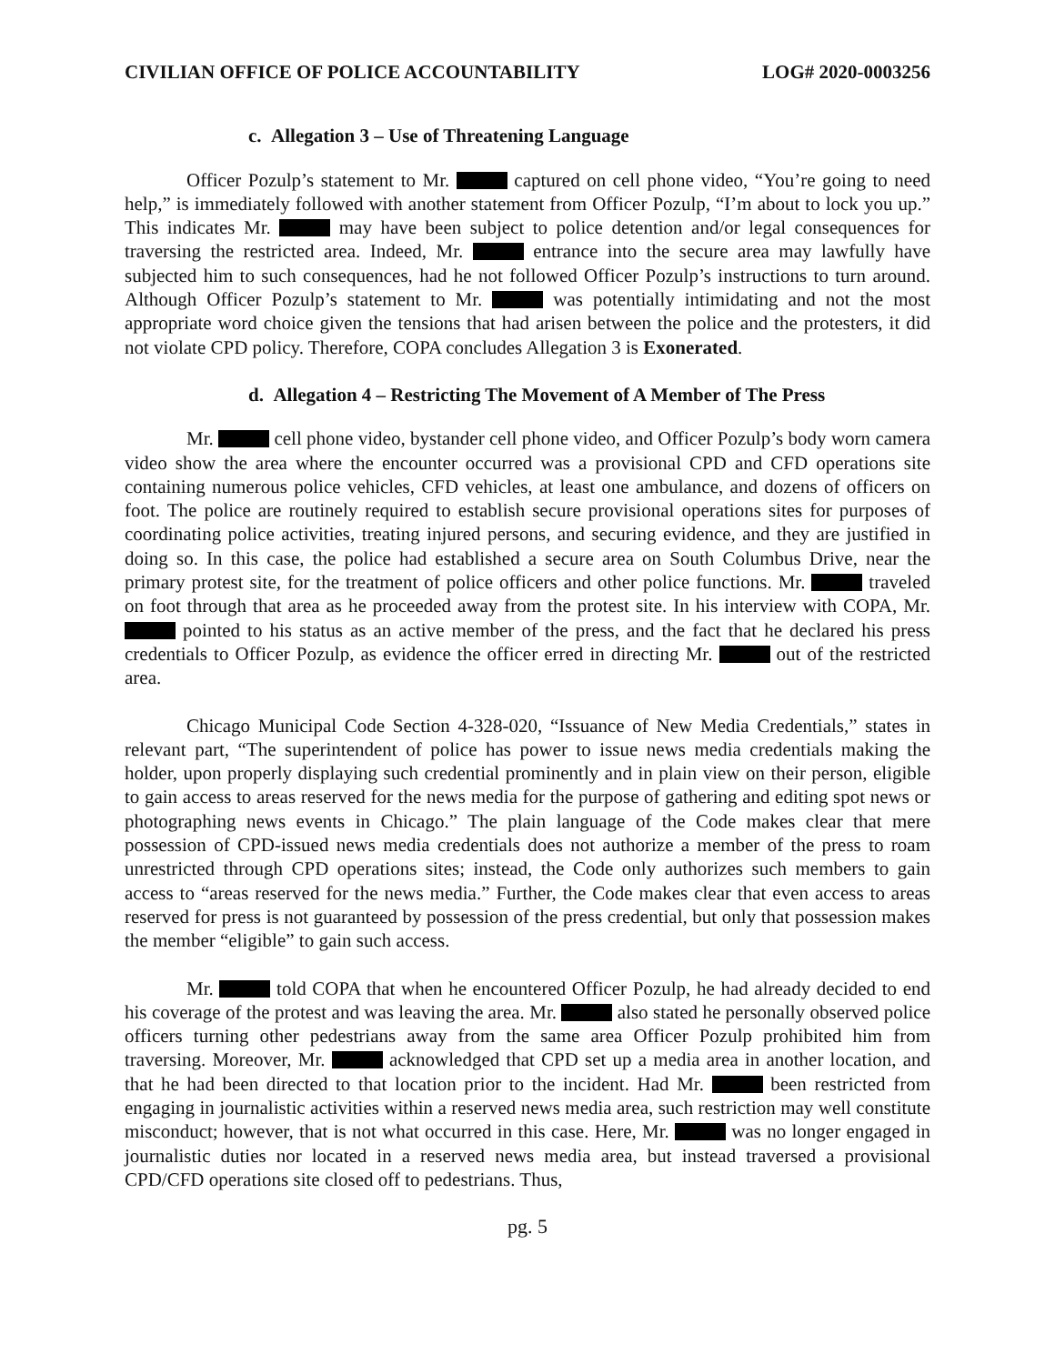CIVILIAN OFFICE OF POLICE ACCOUNTABILITY LOG# 2020-0003256
c. Allegation 3 – Use of Threatening Language
Officer Pozulp’s statement to Mr. captured on cell phone video, “You’re going to need help,” is immediately followed with another statement from Officer Pozulp, “I’m about to lock you up.” This indicates Mr. may have been subject to police detention and/or legal consequences for traversing the restricted area. Indeed, Mr. entrance into the secure area may lawfully have subjected him to such consequences, had he not followed Officer Pozulp’s instructions to turn around. Although Officer Pozulp’s statement to Mr. was potentially intimidating and not the most appropriate word choice given the tensions that had arisen between the police and the protesters, it did not violate CPD policy. Therefore, COPA concludes Allegation 3 is Exonerated.
d. Allegation 4 – Restricting The Movement of A Member of The Press
Mr. cell phone video, bystander cell phone video, and Officer Pozulp’s body worn camera video show the area where the encounter occurred was a provisional CPD and CFD operations site containing numerous police vehicles, CFD vehicles, at least one ambulance, and dozens of officers on foot. The police are routinely required to establish secure provisional operations sites for purposes of coordinating police activities, treating injured persons, and securing evidence, and they are justified in doing so. In this case, the police had established a secure area on South Columbus Drive, near the primary protest site, for the treatment of police officers and other police functions. Mr. traveled on foot through that area as he proceeded away from the protest site. In his interview with COPA, Mr. pointed to his status as an active member of the press, and the fact that he declared his press credentials to Officer Pozulp, as evidence the officer erred in directing Mr. out of the restricted area.
Chicago Municipal Code Section 4-328-020, “Issuance of New Media Credentials,” states in relevant part, “The superintendent of police has power to issue news media credentials making the holder, upon properly displaying such credential prominently and in plain view on their person, eligible to gain access to areas reserved for the news media for the purpose of gathering and editing spot news or photographing news events in Chicago.” The plain language of the Code makes clear that mere possession of CPD-issued news media credentials does not authorize a member of the press to roam unrestricted through CPD operations sites; instead, the Code only authorizes such members to gain access to “areas reserved for the news media.” Further, the Code makes clear that even access to areas reserved for press is not guaranteed by possession of the press credential, but only that possession makes the member “eligible” to gain such access.
Mr. told COPA that when he encountered Officer Pozulp, he had already decided to end his coverage of the protest and was leaving the area. Mr. also stated he personally observed police officers turning other pedestrians away from the same area Officer Pozulp prohibited him from traversing. Moreover, Mr. acknowledged that CPD set up a media area in another location, and that he had been directed to that location prior to the incident. Had Mr. been restricted from engaging in journalistic activities within a reserved news media area, such restriction may well constitute misconduct; however, that is not what occurred in this case. Here, Mr. was no longer engaged in journalistic duties nor located in a reserved news media area, but instead traversed a provisional CPD/CFD operations site closed off to pedestrians. Thus,
pg. 5